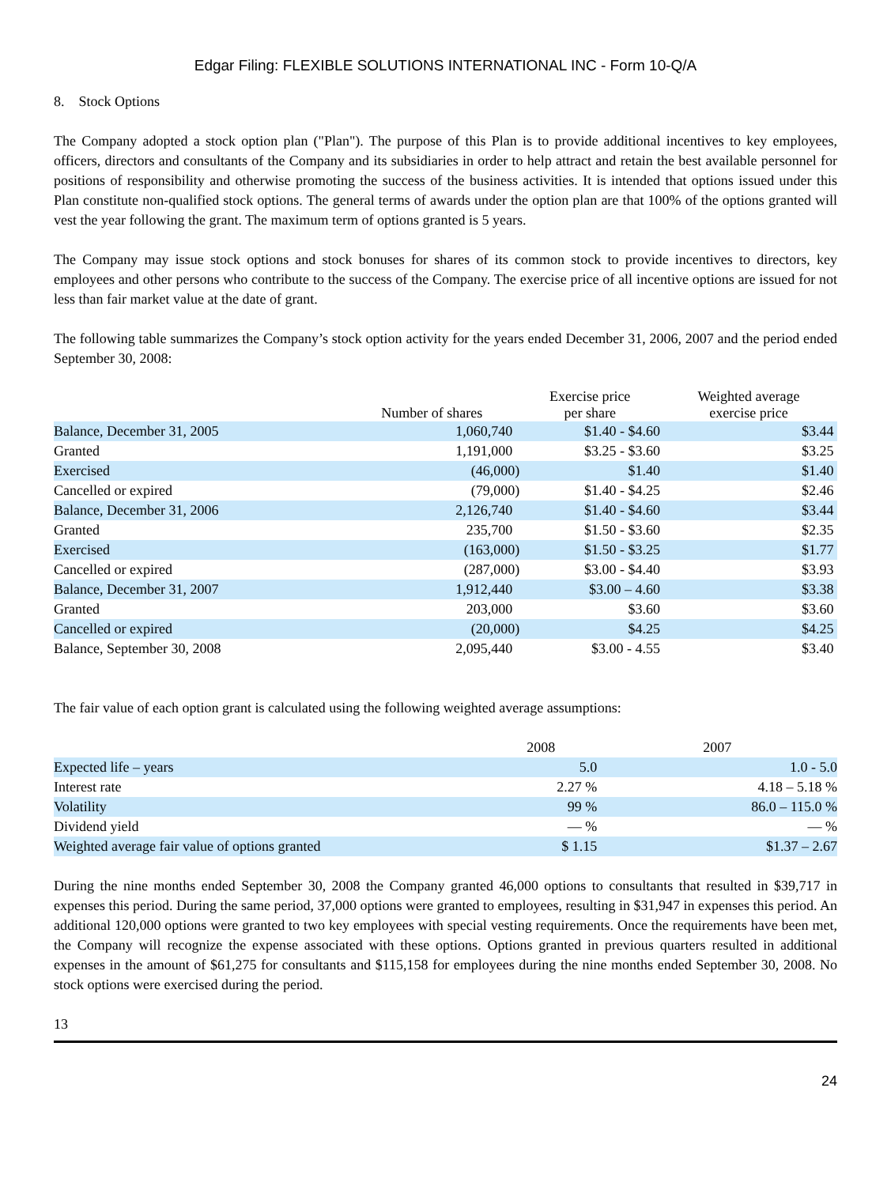Edgar Filing: FLEXIBLE SOLUTIONS INTERNATIONAL INC - Form 10-Q/A
8. Stock Options
The Company adopted a stock option plan ("Plan"). The purpose of this Plan is to provide additional incentives to key employees, officers, directors and consultants of the Company and its subsidiaries in order to help attract and retain the best available personnel for positions of responsibility and otherwise promoting the success of the business activities. It is intended that options issued under this Plan constitute non-qualified stock options. The general terms of awards under the option plan are that 100% of the options granted will vest the year following the grant. The maximum term of options granted is 5 years.
The Company may issue stock options and stock bonuses for shares of its common stock to provide incentives to directors, key employees and other persons who contribute to the success of the Company. The exercise price of all incentive options are issued for not less than fair market value at the date of grant.
The following table summarizes the Company’s stock option activity for the years ended December 31, 2006, 2007 and the period ended September 30, 2008:
| | Number of shares | Exercise price per share | Weighted average exercise price |
| --- | --- | --- | --- |
| Balance, December 31, 2005 | 1,060,740 | $1.40 - $4.60 | $3.44 |
| Granted | 1,191,000 | $3.25 - $3.60 | $3.25 |
| Exercised | (46,000) | $1.40 | $1.40 |
| Cancelled or expired | (79,000) | $1.40 - $4.25 | $2.46 |
| Balance, December 31, 2006 | 2,126,740 | $1.40 - $4.60 | $3.44 |
| Granted | 235,700 | $1.50 - $3.60 | $2.35 |
| Exercised | (163,000) | $1.50 - $3.25 | $1.77 |
| Cancelled or expired | (287,000) | $3.00 - $4.40 | $3.93 |
| Balance, December 31, 2007 | 1,912,440 | $3.00 – 4.60 | $3.38 |
| Granted | 203,000 | $3.60 | $3.60 |
| Cancelled or expired | (20,000) | $4.25 | $4.25 |
| Balance, September 30, 2008 | 2,095,440 | $3.00 - 4.55 | $3.40 |
The fair value of each option grant is calculated using the following weighted average assumptions:
| | 2008 | 2007 |
| --- | --- | --- |
| Expected life – years | 5.0 | 1.0 - 5.0 |
| Interest rate | 2.27 % | 4.18 – 5.18 % |
| Volatility | 99 % | 86.0 – 115.0 % |
| Dividend yield | — % | — % |
| Weighted average fair value of options granted | $ 1.15 | $1.37 – 2.67 |
During the nine months ended September 30, 2008 the Company granted 46,000 options to consultants that resulted in $39,717 in expenses this period. During the same period, 37,000 options were granted to employees, resulting in $31,947 in expenses this period. An additional 120,000 options were granted to two key employees with special vesting requirements. Once the requirements have been met, the Company will recognize the expense associated with these options. Options granted in previous quarters resulted in additional expenses in the amount of $61,275 for consultants and $115,158 for employees during the nine months ended September 30, 2008. No stock options were exercised during the period.
13
24